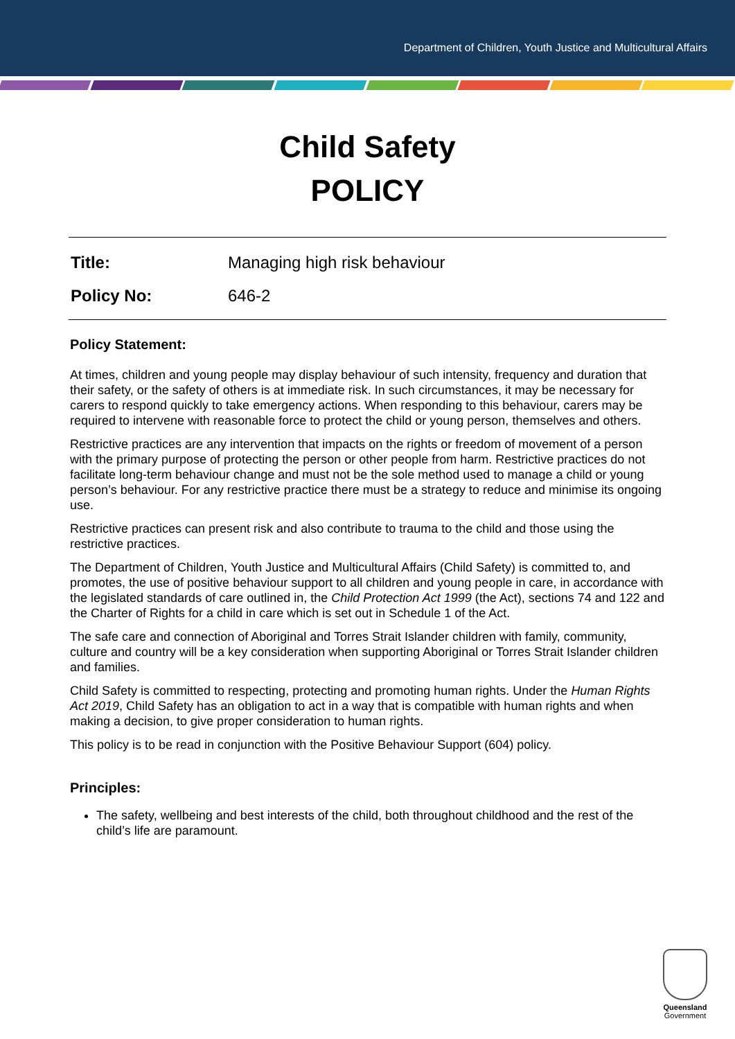Department of Children, Youth Justice and Multicultural Affairs
Child Safety
POLICY
Title: Managing high risk behaviour
Policy No: 646-2
Policy Statement:
At times, children and young people may display behaviour of such intensity, frequency and duration that their safety, or the safety of others is at immediate risk. In such circumstances, it may be necessary for carers to respond quickly to take emergency actions. When responding to this behaviour, carers may be required to intervene with reasonable force to protect the child or young person, themselves and others.
Restrictive practices are any intervention that impacts on the rights or freedom of movement of a person with the primary purpose of protecting the person or other people from harm. Restrictive practices do not facilitate long-term behaviour change and must not be the sole method used to manage a child or young person’s behaviour. For any restrictive practice there must be a strategy to reduce and minimise its ongoing use.
Restrictive practices can present risk and also contribute to trauma to the child and those using the restrictive practices.
The Department of Children, Youth Justice and Multicultural Affairs (Child Safety) is committed to, and promotes, the use of positive behaviour support to all children and young people in care, in accordance with the legislated standards of care outlined in, the Child Protection Act 1999 (the Act), sections 74 and 122 and the Charter of Rights for a child in care which is set out in Schedule 1 of the Act.
The safe care and connection of Aboriginal and Torres Strait Islander children with family, community, culture and country will be a key consideration when supporting Aboriginal or Torres Strait Islander children and families.
Child Safety is committed to respecting, protecting and promoting human rights. Under the Human Rights Act 2019, Child Safety has an obligation to act in a way that is compatible with human rights and when making a decision, to give proper consideration to human rights.
This policy is to be read in conjunction with the Positive Behaviour Support (604) policy.
Principles:
The safety, wellbeing and best interests of the child, both throughout childhood and the rest of the child’s life are paramount.
Queensland
Government